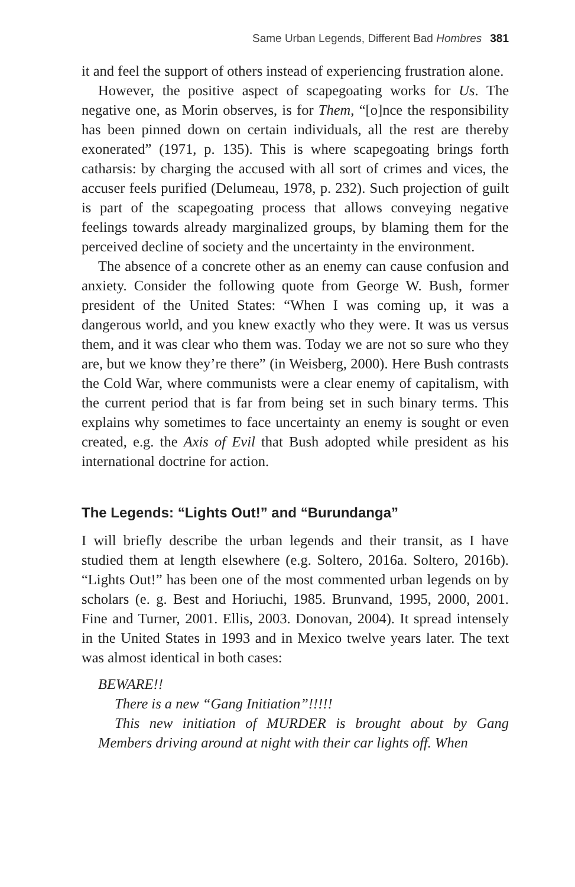Same Urban Legends, Different Bad Hombres 381
it and feel the support of others instead of experiencing frustration alone.
However, the positive aspect of scapegoating works for Us. The negative one, as Morin observes, is for Them, “[o]nce the responsibility has been pinned down on certain individuals, all the rest are thereby exonerated” (1971, p. 135). This is where scapegoating brings forth catharsis: by charging the accused with all sort of crimes and vices, the accuser feels purified (Delumeau, 1978, p. 232). Such projection of guilt is part of the scapegoating process that allows conveying negative feelings towards already marginalized groups, by blaming them for the perceived decline of society and the uncertainty in the environment.
The absence of a concrete other as an enemy can cause confusion and anxiety. Consider the following quote from George W. Bush, former president of the United States: “When I was coming up, it was a dangerous world, and you knew exactly who they were. It was us versus them, and it was clear who them was. Today we are not so sure who they are, but we know they’re there” (in Weisberg, 2000). Here Bush contrasts the Cold War, where communists were a clear enemy of capitalism, with the current period that is far from being set in such binary terms. This explains why sometimes to face uncertainty an enemy is sought or even created, e.g. the Axis of Evil that Bush adopted while president as his international doctrine for action.
The Legends: “Lights Out!” and “Burundanga”
I will briefly describe the urban legends and their transit, as I have studied them at length elsewhere (e.g. Soltero, 2016a. Soltero, 2016b). “Lights Out!” has been one of the most commented urban legends on by scholars (e. g. Best and Horiuchi, 1985. Brunvand, 1995, 2000, 2001. Fine and Turner, 2001. Ellis, 2003. Donovan, 2004). It spread intensely in the United States in 1993 and in Mexico twelve years later. The text was almost identical in both cases:
BEWARE!!
There is a new “Gang Initiation”!!!!!
This new initiation of MURDER is brought about by Gang Members driving around at night with their car lights off. When